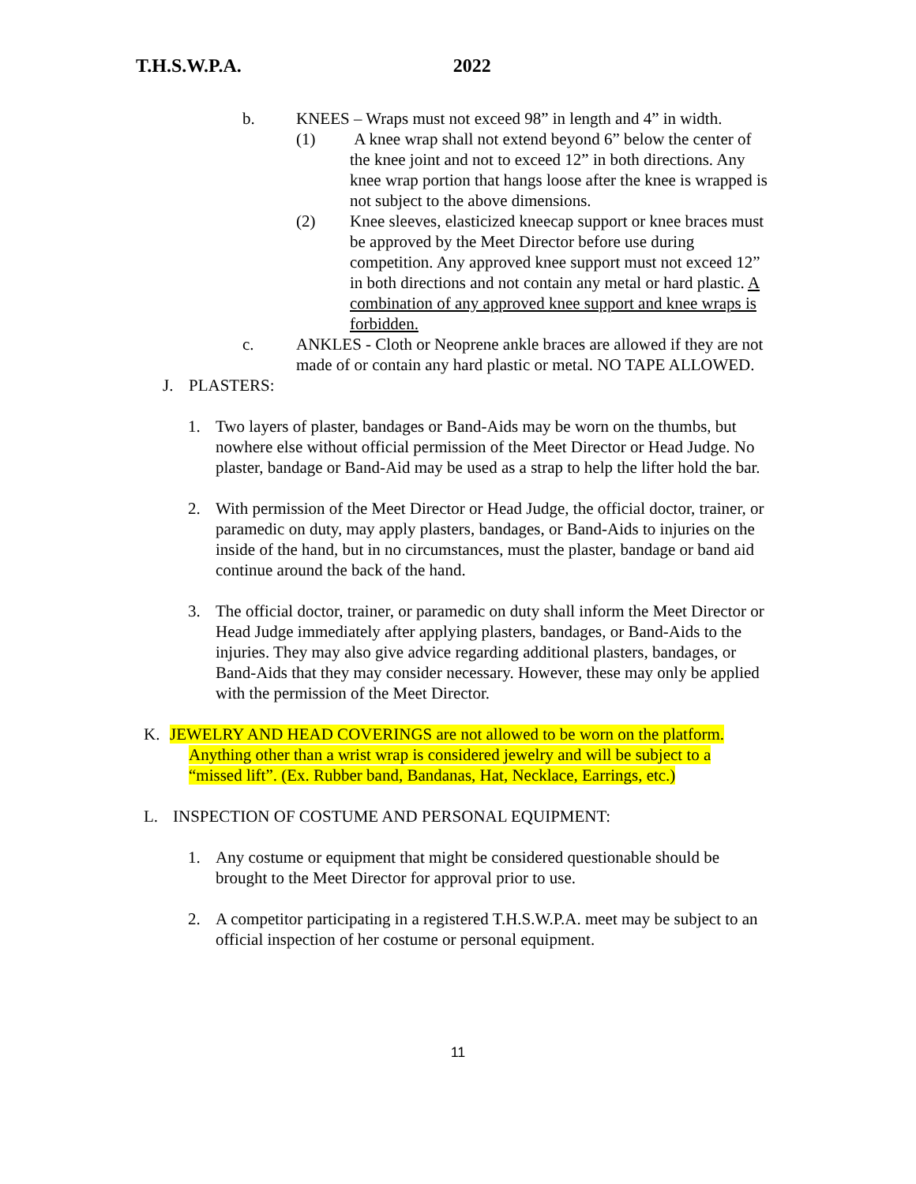T.H.S.W.P.A. 2022
b. KNEES – Wraps must not exceed 98” in length and 4” in width.
(1) A knee wrap shall not extend beyond 6” below the center of the knee joint and not to exceed 12” in both directions. Any knee wrap portion that hangs loose after the knee is wrapped is not subject to the above dimensions.
(2) Knee sleeves, elasticized kneecap support or knee braces must be approved by the Meet Director before use during competition. Any approved knee support must not exceed 12” in both directions and not contain any metal or hard plastic. A combination of any approved knee support and knee wraps is forbidden.
c. ANKLES - Cloth or Neoprene ankle braces are allowed if they are not made of or contain any hard plastic or metal. NO TAPE ALLOWED.
J. PLASTERS:
1. Two layers of plaster, bandages or Band-Aids may be worn on the thumbs, but nowhere else without official permission of the Meet Director or Head Judge. No plaster, bandage or Band-Aid may be used as a strap to help the lifter hold the bar.
2. With permission of the Meet Director or Head Judge, the official doctor, trainer, or paramedic on duty, may apply plasters, bandages, or Band-Aids to injuries on the inside of the hand, but in no circumstances, must the plaster, bandage or band aid continue around the back of the hand.
3. The official doctor, trainer, or paramedic on duty shall inform the Meet Director or Head Judge immediately after applying plasters, bandages, or Band-Aids to the injuries. They may also give advice regarding additional plasters, bandages, or Band-Aids that they may consider necessary. However, these may only be applied with the permission of the Meet Director.
K. JEWELRY AND HEAD COVERINGS are not allowed to be worn on the platform.
Anything other than a wrist wrap is considered jewelry and will be subject to a
“missed lift”. (Ex. Rubber band, Bandanas, Hat, Necklace, Earrings, etc.)
L. INSPECTION OF COSTUME AND PERSONAL EQUIPMENT:
1. Any costume or equipment that might be considered questionable should be brought to the Meet Director for approval prior to use.
2. A competitor participating in a registered T.H.S.W.P.A. meet may be subject to an official inspection of her costume or personal equipment.
11